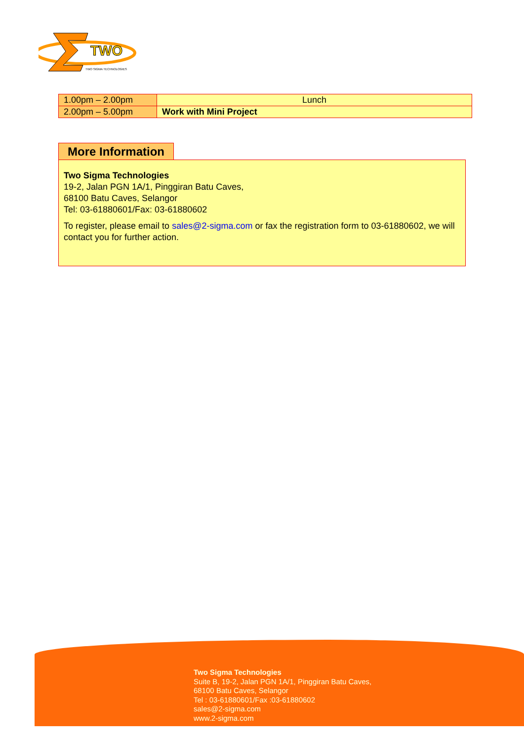TWO
TWO SIGMA TECHNOLOGIES
| 1.00pm – 2.00pm | Lunch |
| 2.00pm – 5.00pm | Work with Mini Project |
More Information
Two Sigma Technologies
19-2, Jalan PGN 1A/1, Pinggiran Batu Caves,
68100 Batu Caves, Selangor
Tel: 03-61880601/Fax: 03-61880602
To register, please email to sales@2-sigma.com or fax the registration form to 03-61880602, we will contact you for further action.
Two Sigma Technologies
Suite B, 19-2, Jalan PGN 1A/1, Pinggiran Batu Caves,
68100 Batu Caves, Selangor
Tel : 03-61880601/Fax :03-61880602
sales@2-sigma.com
www.2-sigma.com